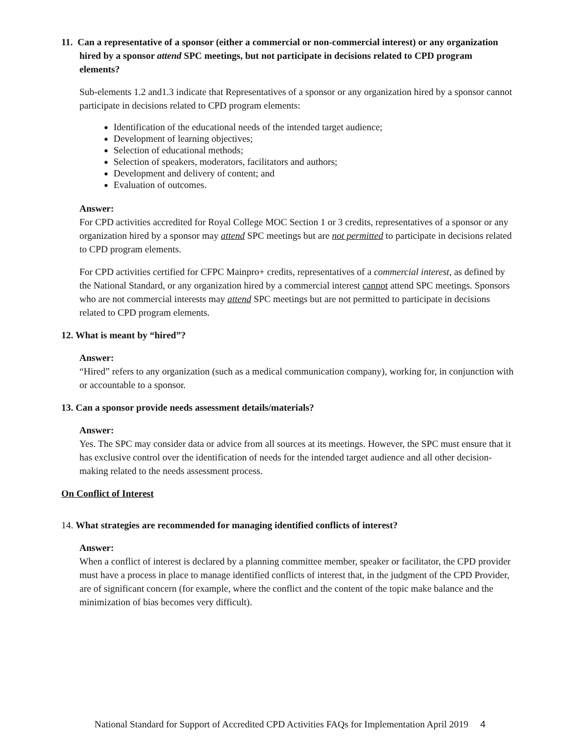11. Can a representative of a sponsor (either a commercial or non-commercial interest) or any organization hired by a sponsor attend SPC meetings, but not participate in decisions related to CPD program elements?
Sub-elements 1.2 and1.3 indicate that Representatives of a sponsor or any organization hired by a sponsor cannot participate in decisions related to CPD program elements:
Identification of the educational needs of the intended target audience;
Development of learning objectives;
Selection of educational methods;
Selection of speakers, moderators, facilitators and authors;
Development and delivery of content; and
Evaluation of outcomes.
Answer:
For CPD activities accredited for Royal College MOC Section 1 or 3 credits, representatives of a sponsor or any organization hired by a sponsor may attend SPC meetings but are not permitted to participate in decisions related to CPD program elements.
For CPD activities certified for CFPC Mainpro+ credits, representatives of a commercial interest, as defined by the National Standard, or any organization hired by a commercial interest cannot attend SPC meetings. Sponsors who are not commercial interests may attend SPC meetings but are not permitted to participate in decisions related to CPD program elements.
12. What is meant by “hired”?
Answer:
“Hired” refers to any organization (such as a medical communication company), working for, in conjunction with or accountable to a sponsor.
13. Can a sponsor provide needs assessment details/materials?
Answer:
Yes. The SPC may consider data or advice from all sources at its meetings. However, the SPC must ensure that it has exclusive control over the identification of needs for the intended target audience and all other decision-making related to the needs assessment process.
On Conflict of Interest
14. What strategies are recommended for managing identified conflicts of interest?
Answer:
When a conflict of interest is declared by a planning committee member, speaker or facilitator, the CPD provider must have a process in place to manage identified conflicts of interest that, in the judgment of the CPD Provider, are of significant concern (for example, where the conflict and the content of the topic make balance and the minimization of bias becomes very difficult).
National Standard for Support of Accredited CPD Activities FAQs for Implementation April 2019 4